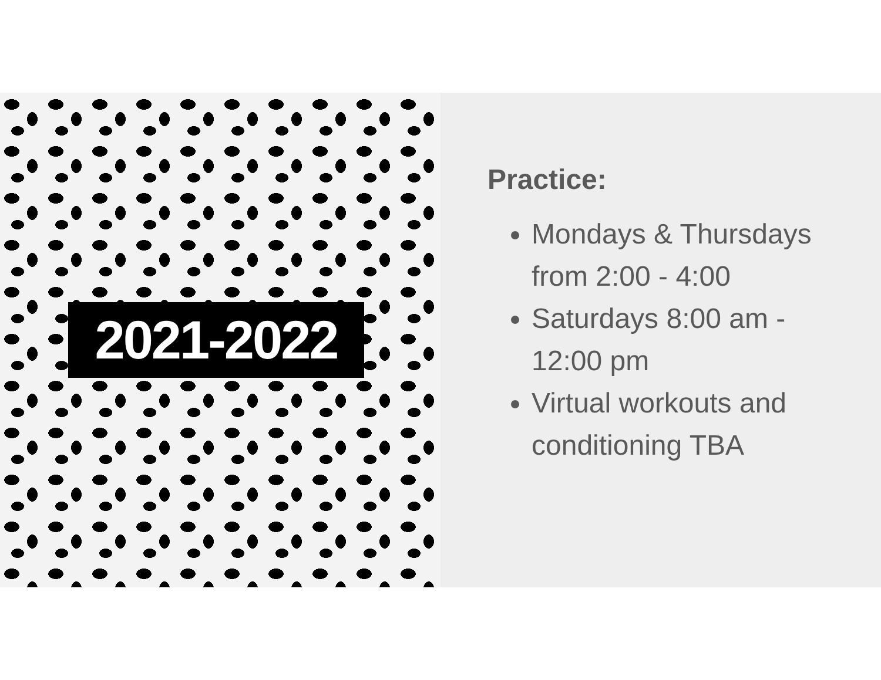2021-2022
Practice:
Mondays & Thursdays from 2:00 - 4:00
Saturdays 8:00 am - 12:00 pm
Virtual workouts and conditioning TBA